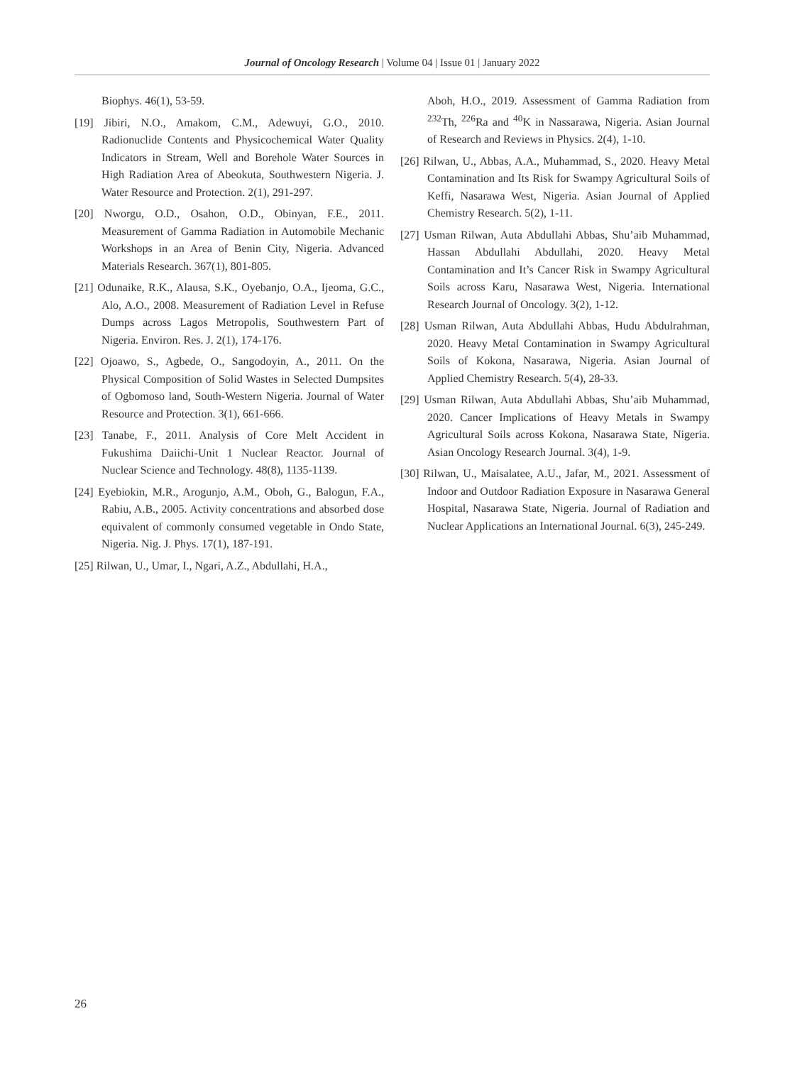Journal of Oncology Research | Volume 04 | Issue 01 | January 2022
Biophys. 46(1), 53-59.
[19] Jibiri, N.O., Amakom, C.M., Adewuyi, G.O., 2010. Radionuclide Contents and Physicochemical Water Quality Indicators in Stream, Well and Borehole Water Sources in High Radiation Area of Abeokuta, Southwestern Nigeria. J. Water Resource and Protection. 2(1), 291-297.
[20] Nworgu, O.D., Osahon, O.D., Obinyan, F.E., 2011. Measurement of Gamma Radiation in Automobile Mechanic Workshops in an Area of Benin City, Nigeria. Advanced Materials Research. 367(1), 801-805.
[21] Odunaike, R.K., Alausa, S.K., Oyebanjo, O.A., Ijeoma, G.C., Alo, A.O., 2008. Measurement of Radiation Level in Refuse Dumps across Lagos Metropolis, Southwestern Part of Nigeria. Environ. Res. J. 2(1), 174-176.
[22] Ojoawo, S., Agbede, O., Sangodoyin, A., 2011. On the Physical Composition of Solid Wastes in Selected Dumpsites of Ogbomoso land, South-Western Nigeria. Journal of Water Resource and Protection. 3(1), 661-666.
[23] Tanabe, F., 2011. Analysis of Core Melt Accident in Fukushima Daiichi-Unit 1 Nuclear Reactor. Journal of Nuclear Science and Technology. 48(8), 1135-1139.
[24] Eyebiokin, M.R., Arogunjo, A.M., Oboh, G., Balogun, F.A., Rabiu, A.B., 2005. Activity concentrations and absorbed dose equivalent of commonly consumed vegetable in Ondo State, Nigeria. Nig. J. Phys. 17(1), 187-191.
[25] Rilwan, U., Umar, I., Ngari, A.Z., Abdullahi, H.A.,
Aboh, H.O., 2019. Assessment of Gamma Radiation from <sup>232</sup>Th, <sup>226</sup>Ra and <sup>40</sup>K in Nassarawa, Nigeria. Asian Journal of Research and Reviews in Physics. 2(4), 1-10.
[26] Rilwan, U., Abbas, A.A., Muhammad, S., 2020. Heavy Metal Contamination and Its Risk for Swampy Agricultural Soils of Keffi, Nasarawa West, Nigeria. Asian Journal of Applied Chemistry Research. 5(2), 1-11.
[27] Usman Rilwan, Auta Abdullahi Abbas, Shu’aib Muhammad, Hassan Abdullahi Abdullahi, 2020. Heavy Metal Contamination and It’s Cancer Risk in Swampy Agricultural Soils across Karu, Nasarawa West, Nigeria. International Research Journal of Oncology. 3(2), 1-12.
[28] Usman Rilwan, Auta Abdullahi Abbas, Hudu Abdulrahman, 2020. Heavy Metal Contamination in Swampy Agricultural Soils of Kokona, Nasarawa, Nigeria. Asian Journal of Applied Chemistry Research. 5(4), 28-33.
[29] Usman Rilwan, Auta Abdullahi Abbas, Shu’aib Muhammad, 2020. Cancer Implications of Heavy Metals in Swampy Agricultural Soils across Kokona, Nasarawa State, Nigeria. Asian Oncology Research Journal. 3(4), 1-9.
[30] Rilwan, U., Maisalatee, A.U., Jafar, M., 2021. Assessment of Indoor and Outdoor Radiation Exposure in Nasarawa General Hospital, Nasarawa State, Nigeria. Journal of Radiation and Nuclear Applications an International Journal. 6(3), 245-249.
26